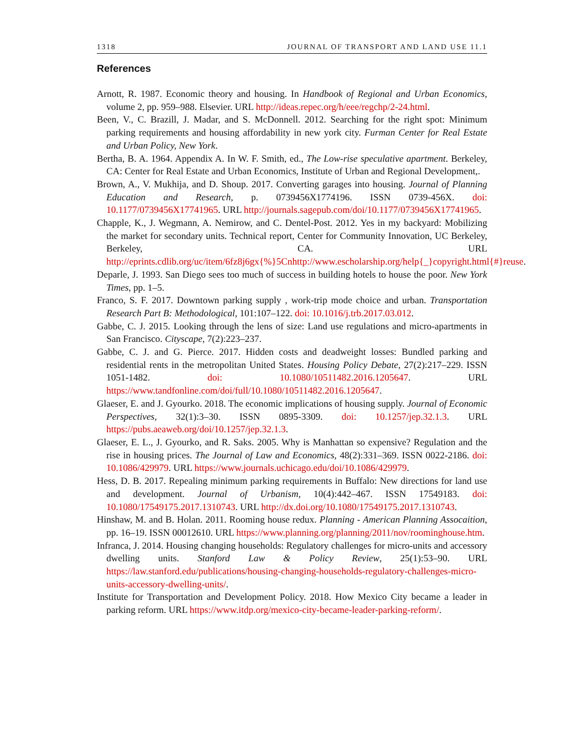1318 JOURNAL OF TRANSPORT AND LAND USE 11.1
References
Arnott, R. 1987. Economic theory and housing. In Handbook of Regional and Urban Economics, volume 2, pp. 959–988. Elsevier. URL http://ideas.repec.org/h/eee/regchp/2-24.html.
Been, V., C. Brazill, J. Madar, and S. McDonnell. 2012. Searching for the right spot: Minimum parking requirements and housing affordability in new york city. Furman Center for Real Estate and Urban Policy, New York.
Bertha, B. A. 1964. Appendix A. In W. F. Smith, ed., The Low-rise speculative apartment. Berkeley, CA: Center for Real Estate and Urban Economics, Institute of Urban and Regional Development,.
Brown, A., V. Mukhija, and D. Shoup. 2017. Converting garages into housing. Journal of Planning Education and Research, p. 0739456X1774196. ISSN 0739-456X. doi: 10.1177/0739456X17741965. URL http://journals.sagepub.com/doi/10.1177/0739456X17741965.
Chapple, K., J. Wegmann, A. Nemirow, and C. Dentel-Post. 2012. Yes in my backyard: Mobilizing the market for secondary units. Technical report, Center for Community Innovation, UC Berkeley, Berkeley, CA. URL http://eprints.cdlib.org/uc/item/6fz8j6gx{%}5Cnhttp://www.escholarship.org/help{_}copyright.html{#}reuse.
Deparle, J. 1993. San Diego sees too much of success in building hotels to house the poor. New York Times, pp. 1–5.
Franco, S. F. 2017. Downtown parking supply , work-trip mode choice and urban. Transportation Research Part B: Methodological, 101:107–122. doi: 10.1016/j.trb.2017.03.012.
Gabbe, C. J. 2015. Looking through the lens of size: Land use regulations and micro-apartments in San Francisco. Cityscape, 7(2):223–237.
Gabbe, C. J. and G. Pierce. 2017. Hidden costs and deadweight losses: Bundled parking and residential rents in the metropolitan United States. Housing Policy Debate, 27(2):217–229. ISSN 1051-1482. doi: 10.1080/10511482.2016.1205647. URL https://www.tandfonline.com/doi/full/10.1080/10511482.2016.1205647.
Glaeser, E. and J. Gyourko. 2018. The economic implications of housing supply. Journal of Economic Perspectives, 32(1):3–30. ISSN 0895-3309. doi: 10.1257/jep.32.1.3. URL https://pubs.aeaweb.org/doi/10.1257/jep.32.1.3.
Glaeser, E. L., J. Gyourko, and R. Saks. 2005. Why is Manhattan so expensive? Regulation and the rise in housing prices. The Journal of Law and Economics, 48(2):331–369. ISSN 0022-2186. doi: 10.1086/429979. URL https://www.journals.uchicago.edu/doi/10.1086/429979.
Hess, D. B. 2017. Repealing minimum parking requirements in Buffalo: New directions for land use and development. Journal of Urbanism, 10(4):442–467. ISSN 17549183. doi: 10.1080/17549175.2017.1310743. URL http://dx.doi.org/10.1080/17549175.2017.1310743.
Hinshaw, M. and B. Holan. 2011. Rooming house redux. Planning - American Planning Assocaition, pp. 16–19. ISSN 00012610. URL https://www.planning.org/planning/2011/nov/roominghouse.htm.
Infranca, J. 2014. Housing changing households: Regulatory challenges for micro-units and accessory dwelling units. Stanford Law & Policy Review, 25(1):53–90. URL https://law.stanford.edu/publications/housing-changing-households-regulatory-challenges-micro-units-accessory-dwelling-units/.
Institute for Transportation and Development Policy. 2018. How Mexico City became a leader in parking reform. URL https://www.itdp.org/mexico-city-became-leader-parking-reform/.